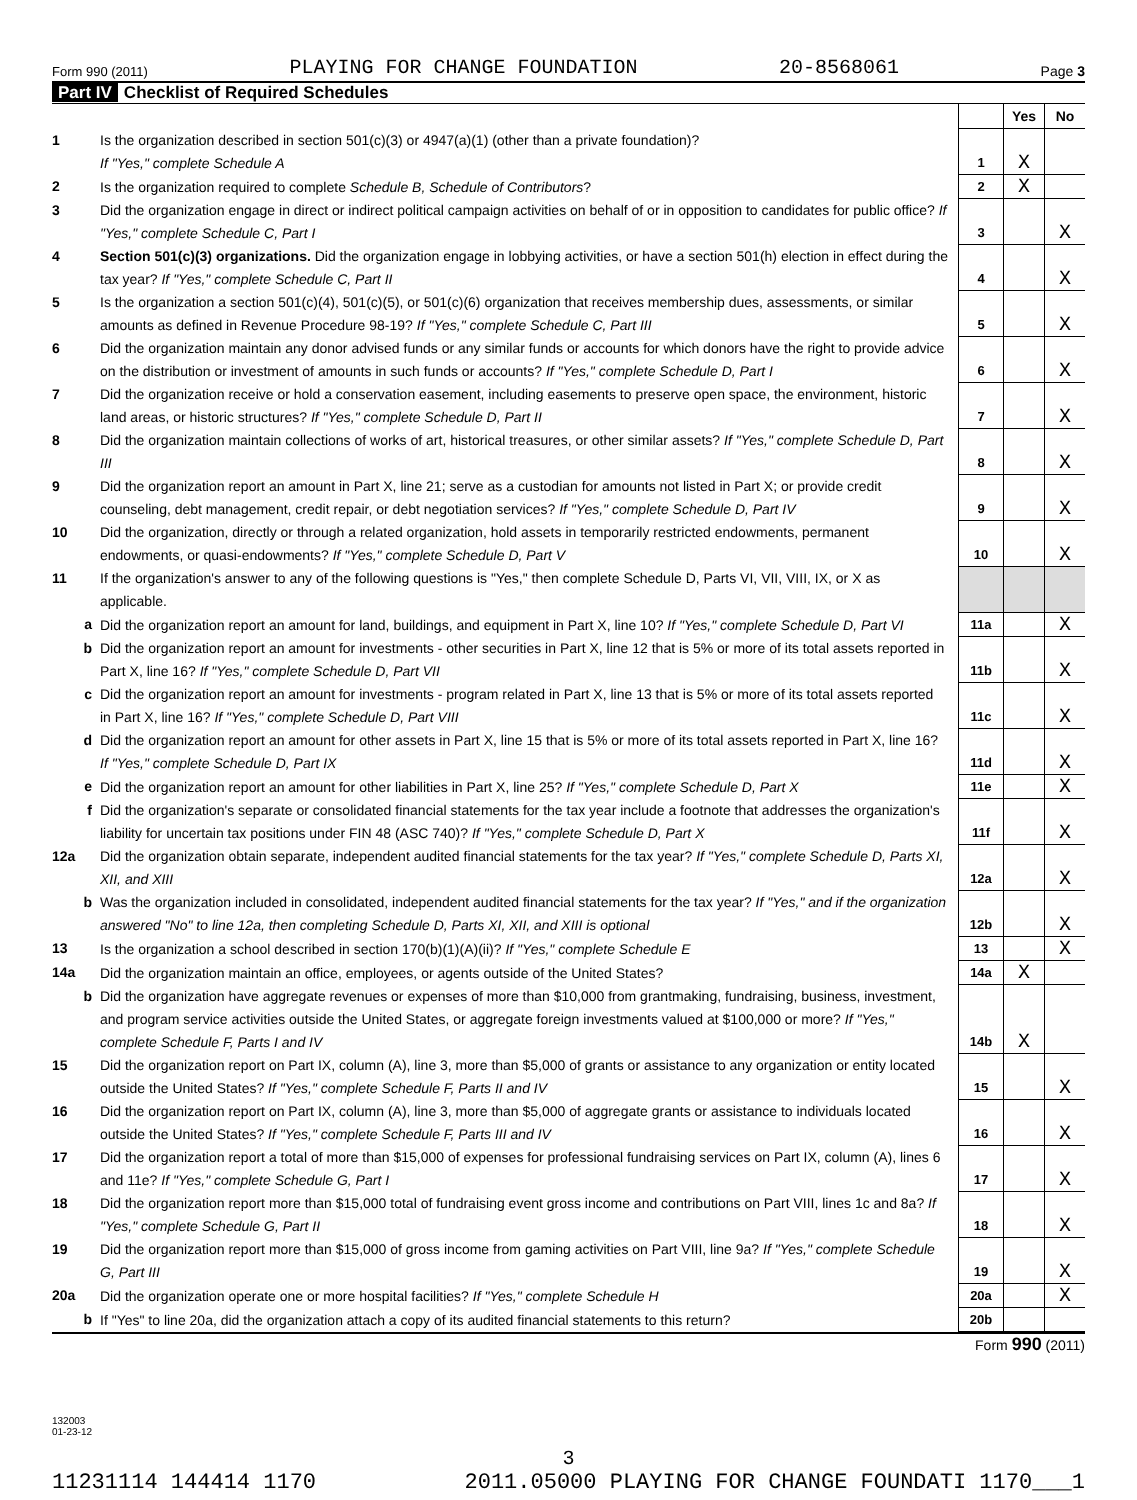Form 990 (2011) PLAYING FOR CHANGE FOUNDATION 20-8568061 Page 3
Part IV Checklist of Required Schedules
| | | | Yes | No |
| 1 | Is the organization described in section 501(c)(3) or 4947(a)(1) (other than a private foundation)? If "Yes," complete Schedule A | 1 | X | |
| 2 | Is the organization required to complete Schedule B, Schedule of Contributors ? | 2 | X | |
| 3 | Did the organization engage in direct or indirect political campaign activities on behalf of or in opposition to candidates for public office? If "Yes," complete Schedule C, Part I | 3 | | X |
| 4 | Section 501(c)(3) organizations. Did the organization engage in lobbying activities, or have a section 501(h) election in effect during the tax year? If "Yes," complete Schedule C, Part II | 4 | | X |
| 5 | Is the organization a section 501(c)(4), 501(c)(5), or 501(c)(6) organization that receives membership dues, assessments, or similar amounts as defined in Revenue Procedure 98-19? If "Yes," complete Schedule C, Part III | 5 | | X |
| 6 | Did the organization maintain any donor advised funds or any similar funds or accounts for which donors have the right to provide advice on the distribution or investment of amounts in such funds or accounts? If "Yes," complete Schedule D, Part I | 6 | | X |
| 7 | Did the organization receive or hold a conservation easement, including easements to preserve open space, the environment, historic land areas, or historic structures? If "Yes," complete Schedule D, Part II | 7 | | X |
| 8 | Did the organization maintain collections of works of art, historical treasures, or other similar assets? If "Yes," complete Schedule D, Part III | 8 | | X |
| 9 | Did the organization report an amount in Part X, line 21; serve as a custodian for amounts not listed in Part X; or provide credit counseling, debt management, credit repair, or debt negotiation services? If "Yes," complete Schedule D, Part IV | 9 | | X |
| 10 | Did the organization, directly or through a related organization, hold assets in temporarily restricted endowments, permanent endowments, or quasi-endowments? If "Yes," complete Schedule D, Part V | 10 | | X |
| 11 | If the organization's answer to any of the following questions is "Yes," then complete Schedule D, Parts VI, VII, VIII, IX, or X as applicable. | | | |
| a | Did the organization report an amount for land, buildings, and equipment in Part X, line 10? If "Yes," complete Schedule D, Part VI | 11a | | X |
| b | Did the organization report an amount for investments - other securities in Part X, line 12 that is 5% or more of its total assets reported in Part X, line 16? If "Yes," complete Schedule D, Part VII | 11b | | X |
| c | Did the organization report an amount for investments - program related in Part X, line 13 that is 5% or more of its total assets reported in Part X, line 16? If "Yes," complete Schedule D, Part VIII | 11c | | X |
| d | Did the organization report an amount for other assets in Part X, line 15 that is 5% or more of its total assets reported in Part X, line 16? If "Yes," complete Schedule D, Part IX | 11d | | X |
| e | Did the organization report an amount for other liabilities in Part X, line 25? If "Yes," complete Schedule D, Part X | 11e | | X |
| f | Did the organization's separate or consolidated financial statements for the tax year include a footnote that addresses the organization's liability for uncertain tax positions under FIN 48 (ASC 740)? If "Yes," complete Schedule D, Part X | 11f | | X |
| 12a | Did the organization obtain separate, independent audited financial statements for the tax year? If "Yes," complete Schedule D, Parts XI, XII, and XIII | 12a | | X |
| b | Was the organization included in consolidated, independent audited financial statements for the tax year? If "Yes," and if the organization answered "No" to line 12a, then completing Schedule D, Parts XI, XII, and XIII is optional | 12b | | X |
| 13 | Is the organization a school described in section 170(b)(1)(A)(ii)? If "Yes," complete Schedule E | 13 | | X |
| 14a | Did the organization maintain an office, employees, or agents outside of the United States? | 14a | X | |
| b | Did the organization have aggregate revenues or expenses of more than $10,000 from grantmaking, fundraising, business, investment, and program service activities outside the United States, or aggregate foreign investments valued at $100,000 or more? If "Yes," complete Schedule F, Parts I and IV | 14b | X | |
| 15 | Did the organization report on Part IX, column (A), line 3, more than $5,000 of grants or assistance to any organization or entity located outside the United States? If "Yes," complete Schedule F, Parts II and IV | 15 | | X |
| 16 | Did the organization report on Part IX, column (A), line 3, more than $5,000 of aggregate grants or assistance to individuals located outside the United States? If "Yes," complete Schedule F, Parts III and IV | 16 | | X |
| 17 | Did the organization report a total of more than $15,000 of expenses for professional fundraising services on Part IX, column (A), lines 6 and 11e? If "Yes," complete Schedule G, Part I | 17 | | X |
| 18 | Did the organization report more than $15,000 total of fundraising event gross income and contributions on Part VIII, lines 1c and 8a? If "Yes," complete Schedule G, Part II | 18 | | X |
| 19 | Did the organization report more than $15,000 of gross income from gaming activities on Part VIII, line 9a? If "Yes," complete Schedule G, Part III | 19 | | X |
| 20a | Did the organization operate one or more hospital facilities? If "Yes," complete Schedule H | 20a | | X |
| b | If "Yes" to line 20a, did the organization attach a copy of its audited financial statements to this return? | 20b | | |
Form 990 (2011)
132003
01-23-12
3
11231114 144414 1170 2011.05000 PLAYING FOR CHANGE FOUNDATI 1170___1